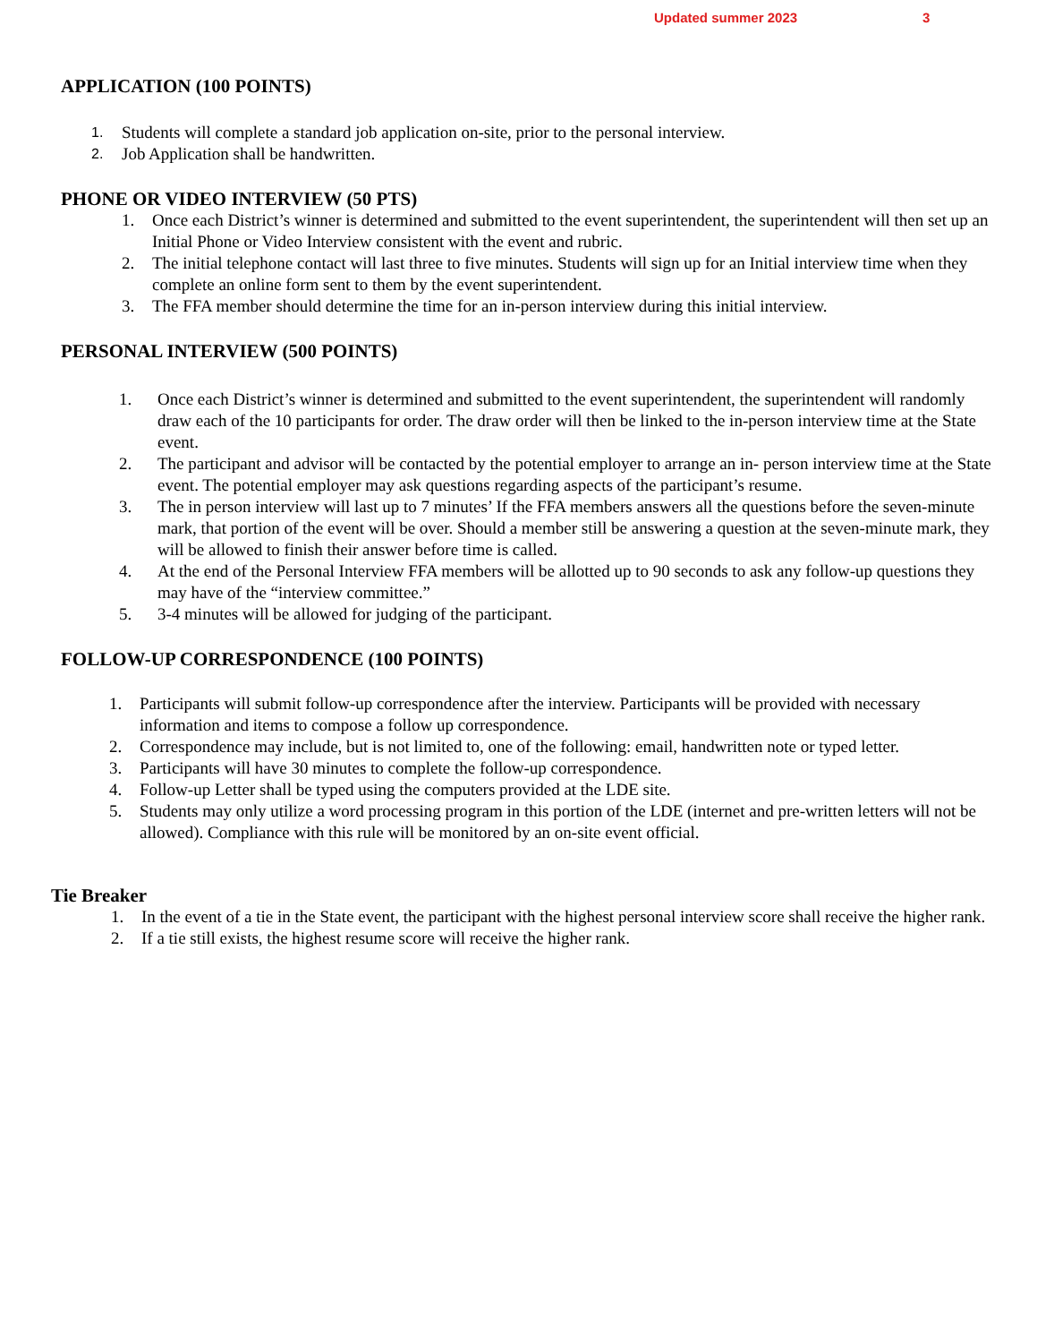Updated summer 2023 3
APPLICATION (100 POINTS)
1. Students will complete a standard job application on-site, prior to the personal interview.
2. Job Application shall be handwritten.
PHONE OR VIDEO INTERVIEW (50 PTS)
1. Once each District’s winner is determined and submitted to the event superintendent, the superintendent will then set up an Initial Phone or Video Interview consistent with the event and rubric.
2. The initial telephone contact will last three to five minutes. Students will sign up for an Initial interview time when they complete an online form sent to them by the event superintendent.
3. The FFA member should determine the time for an in-person interview during this initial interview.
PERSONAL INTERVIEW (500 POINTS)
1. Once each District’s winner is determined and submitted to the event superintendent, the superintendent will randomly draw each of the 10 participants for order. The draw order will then be linked to the in-person interview time at the State event.
2. The participant and advisor will be contacted by the potential employer to arrange an in- person interview time at the State event. The potential employer may ask questions regarding aspects of the participant’s resume.
3. The in person interview will last up to 7 minutes’ If the FFA members answers all the questions before the seven-minute mark, that portion of the event will be over. Should a member still be answering a question at the seven-minute mark, they will be allowed to finish their answer before time is called.
4. At the end of the Personal Interview FFA members will be allotted up to 90 seconds to ask any follow-up questions they may have of the “interview committee.”
5. 3-4 minutes will be allowed for judging of the participant.
FOLLOW-UP CORRESPONDENCE (100 POINTS)
1. Participants will submit follow-up correspondence after the interview. Participants will be provided with necessary information and items to compose a follow up correspondence.
2. Correspondence may include, but is not limited to, one of the following: email, handwritten note or typed letter.
3. Participants will have 30 minutes to complete the follow-up correspondence.
4. Follow-up Letter shall be typed using the computers provided at the LDE site.
5. Students may only utilize a word processing program in this portion of the LDE (internet and pre-written letters will not be allowed). Compliance with this rule will be monitored by an on-site event official.
Tie Breaker
1. In the event of a tie in the State event, the participant with the highest personal interview score shall receive the higher rank.
2. If a tie still exists, the highest resume score will receive the higher rank.